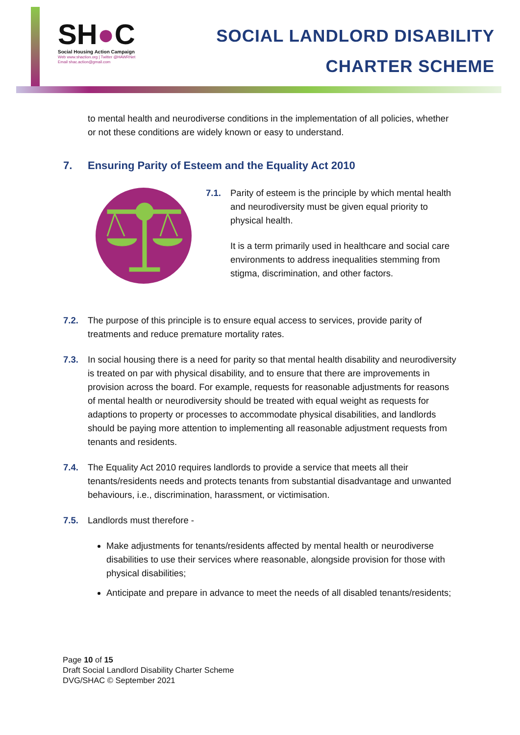SH●C
Social Housing Action Campaign
Web www.shaction.org | Twitter @HAWRNet
Email shac.action@gmail.com
SOCIAL LANDLORD DISABILITY
CHARTER SCHEME
to mental health and neurodiverse conditions in the implementation of all policies, whether or not these conditions are widely known or easy to understand.
7. Ensuring Parity of Esteem and the Equality Act 2010
7.1. Parity of esteem is the principle by which mental health and neurodiversity must be given equal priority to physical health.
It is a term primarily used in healthcare and social care environments to address inequalities stemming from stigma, discrimination, and other factors.
7.2. The purpose of this principle is to ensure equal access to services, provide parity of treatments and reduce premature mortality rates.
7.3. In social housing there is a need for parity so that mental health disability and neurodiversity is treated on par with physical disability, and to ensure that there are improvements in provision across the board. For example, requests for reasonable adjustments for reasons of mental health or neurodiversity should be treated with equal weight as requests for adaptions to property or processes to accommodate physical disabilities, and landlords should be paying more attention to implementing all reasonable adjustment requests from tenants and residents.
7.4. The Equality Act 2010 requires landlords to provide a service that meets all their tenants/residents needs and protects tenants from substantial disadvantage and unwanted behaviours, i.e., discrimination, harassment, or victimisation.
7.5. Landlords must therefore -
Make adjustments for tenants/residents affected by mental health or neurodiverse disabilities to use their services where reasonable, alongside provision for those with physical disabilities;
Anticipate and prepare in advance to meet the needs of all disabled tenants/residents;
Page 10 of 15
Draft Social Landlord Disability Charter Scheme
DVG/SHAC © September 2021